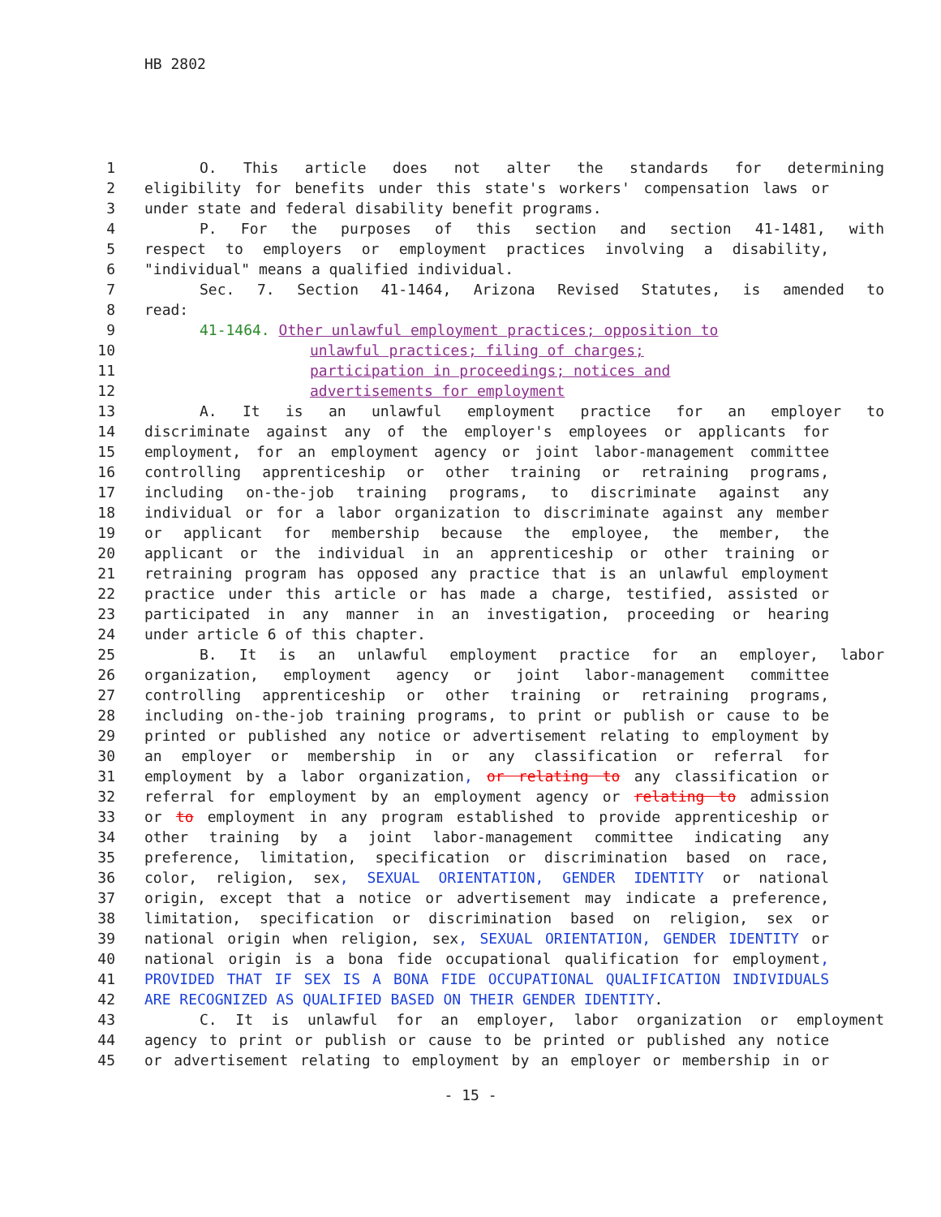HB 2802
1 O. This article does not alter the standards for determining
2 eligibility for benefits under this state's workers' compensation laws or
3 under state and federal disability benefit programs.
4 P. For the purposes of this section and section 41-1481, with
5 respect to employers or employment practices involving a disability,
6 "individual" means a qualified individual.
7 Sec. 7. Section 41-1464, Arizona Revised Statutes, is amended to
8 read:
9 41-1464. Other unlawful employment practices; opposition to
10 unlawful practices; filing of charges;
11 participation in proceedings; notices and
12 advertisements for employment
13 A. It is an unlawful employment practice for an employer to
14 discriminate against any of the employer's employees or applicants for
15 employment, for an employment agency or joint labor-management committee
16 controlling apprenticeship or other training or retraining programs,
17 including on-the-job training programs, to discriminate against any
18 individual or for a labor organization to discriminate against any member
19 or applicant for membership because the employee, the member, the
20 applicant or the individual in an apprenticeship or other training or
21 retraining program has opposed any practice that is an unlawful employment
22 practice under this article or has made a charge, testified, assisted or
23 participated in any manner in an investigation, proceeding or hearing
24 under article 6 of this chapter.
25 B. It is an unlawful employment practice for an employer, labor
26 organization, employment agency or joint labor-management committee
27 controlling apprenticeship or other training or retraining programs,
28 including on-the-job training programs, to print or publish or cause to be
29 printed or published any notice or advertisement relating to employment by
30 an employer or membership in or any classification or referral for
31 employment by a labor organization, or relating to any classification or
32 referral for employment by an employment agency or relating to admission
33 or to employment in any program established to provide apprenticeship or
34 other training by a joint labor-management committee indicating any
35 preference, limitation, specification or discrimination based on race,
36 color, religion, sex, SEXUAL ORIENTATION, GENDER IDENTITY or national
37 origin, except that a notice or advertisement may indicate a preference,
38 limitation, specification or discrimination based on religion, sex or
39 national origin when religion, sex, SEXUAL ORIENTATION, GENDER IDENTITY or
40 national origin is a bona fide occupational qualification for employment,
41 PROVIDED THAT IF SEX IS A BONA FIDE OCCUPATIONAL QUALIFICATION INDIVIDUALS
42 ARE RECOGNIZED AS QUALIFIED BASED ON THEIR GENDER IDENTITY.
43 C. It is unlawful for an employer, labor organization or employment
44 agency to print or publish or cause to be printed or published any notice
45 or advertisement relating to employment by an employer or membership in or
- 15 -